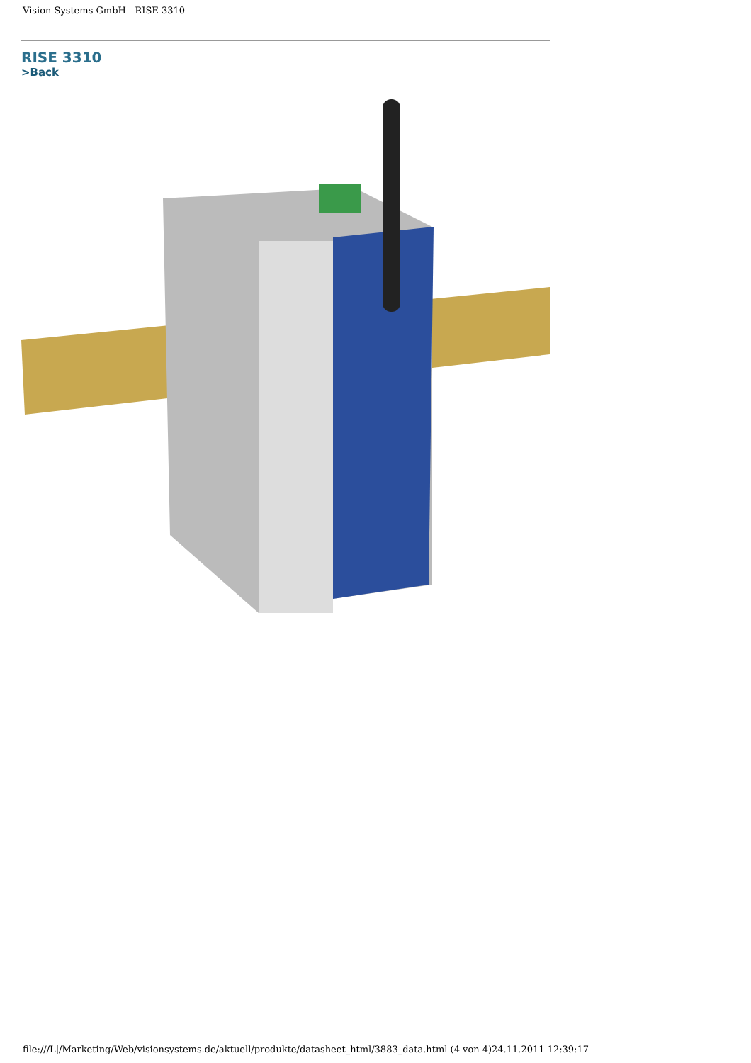Vision Systems GmbH - RISE 3310
RISE 3310
>Back
file:///L|/Marketing/Web/visionsystems.de/aktuell/produkte/datasheet_html/3883_data.html (4 von 4)24.11.2011 12:39:17